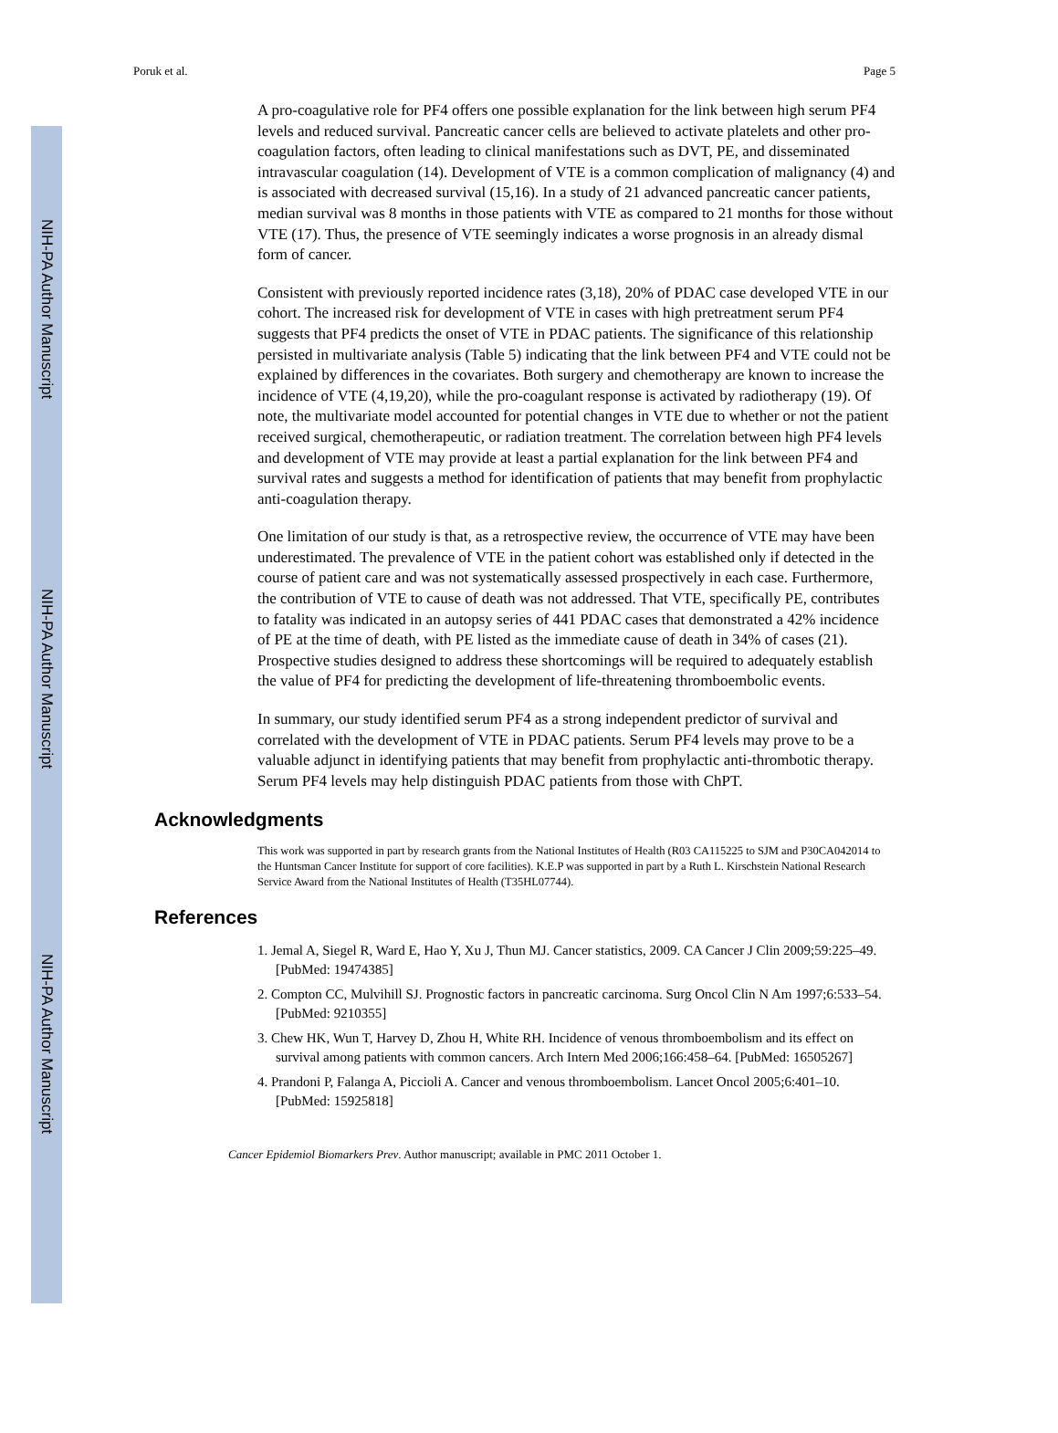NIH-PA Author Manuscript
NIH-PA Author Manuscript
NIH-PA Author Manuscript
Poruk et al. Page 5
A pro-coagulative role for PF4 offers one possible explanation for the link between high serum PF4 levels and reduced survival. Pancreatic cancer cells are believed to activate platelets and other pro-coagulation factors, often leading to clinical manifestations such as DVT, PE, and disseminated intravascular coagulation (14). Development of VTE is a common complication of malignancy (4) and is associated with decreased survival (15,16). In a study of 21 advanced pancreatic cancer patients, median survival was 8 months in those patients with VTE as compared to 21 months for those without VTE (17). Thus, the presence of VTE seemingly indicates a worse prognosis in an already dismal form of cancer.
Consistent with previously reported incidence rates (3,18), 20% of PDAC case developed VTE in our cohort. The increased risk for development of VTE in cases with high pretreatment serum PF4 suggests that PF4 predicts the onset of VTE in PDAC patients. The significance of this relationship persisted in multivariate analysis (Table 5) indicating that the link between PF4 and VTE could not be explained by differences in the covariates. Both surgery and chemotherapy are known to increase the incidence of VTE (4,19,20), while the pro-coagulant response is activated by radiotherapy (19). Of note, the multivariate model accounted for potential changes in VTE due to whether or not the patient received surgical, chemotherapeutic, or radiation treatment. The correlation between high PF4 levels and development of VTE may provide at least a partial explanation for the link between PF4 and survival rates and suggests a method for identification of patients that may benefit from prophylactic anti-coagulation therapy.
One limitation of our study is that, as a retrospective review, the occurrence of VTE may have been underestimated. The prevalence of VTE in the patient cohort was established only if detected in the course of patient care and was not systematically assessed prospectively in each case. Furthermore, the contribution of VTE to cause of death was not addressed. That VTE, specifically PE, contributes to fatality was indicated in an autopsy series of 441 PDAC cases that demonstrated a 42% incidence of PE at the time of death, with PE listed as the immediate cause of death in 34% of cases (21). Prospective studies designed to address these shortcomings will be required to adequately establish the value of PF4 for predicting the development of life-threatening thromboembolic events.
In summary, our study identified serum PF4 as a strong independent predictor of survival and correlated with the development of VTE in PDAC patients. Serum PF4 levels may prove to be a valuable adjunct in identifying patients that may benefit from prophylactic anti-thrombotic therapy. Serum PF4 levels may help distinguish PDAC patients from those with ChPT.
Acknowledgments
This work was supported in part by research grants from the National Institutes of Health (R03 CA115225 to SJM and P30CA042014 to the Huntsman Cancer Institute for support of core facilities). K.E.P was supported in part by a Ruth L. Kirschstein National Research Service Award from the National Institutes of Health (T35HL07744).
References
1. Jemal A, Siegel R, Ward E, Hao Y, Xu J, Thun MJ. Cancer statistics, 2009. CA Cancer J Clin 2009;59:225–49. [PubMed: 19474385]
2. Compton CC, Mulvihill SJ. Prognostic factors in pancreatic carcinoma. Surg Oncol Clin N Am 1997;6:533–54. [PubMed: 9210355]
3. Chew HK, Wun T, Harvey D, Zhou H, White RH. Incidence of venous thromboembolism and its effect on survival among patients with common cancers. Arch Intern Med 2006;166:458–64. [PubMed: 16505267]
4. Prandoni P, Falanga A, Piccioli A. Cancer and venous thromboembolism. Lancet Oncol 2005;6:401–10. [PubMed: 15925818]
Cancer Epidemiol Biomarkers Prev. Author manuscript; available in PMC 2011 October 1.